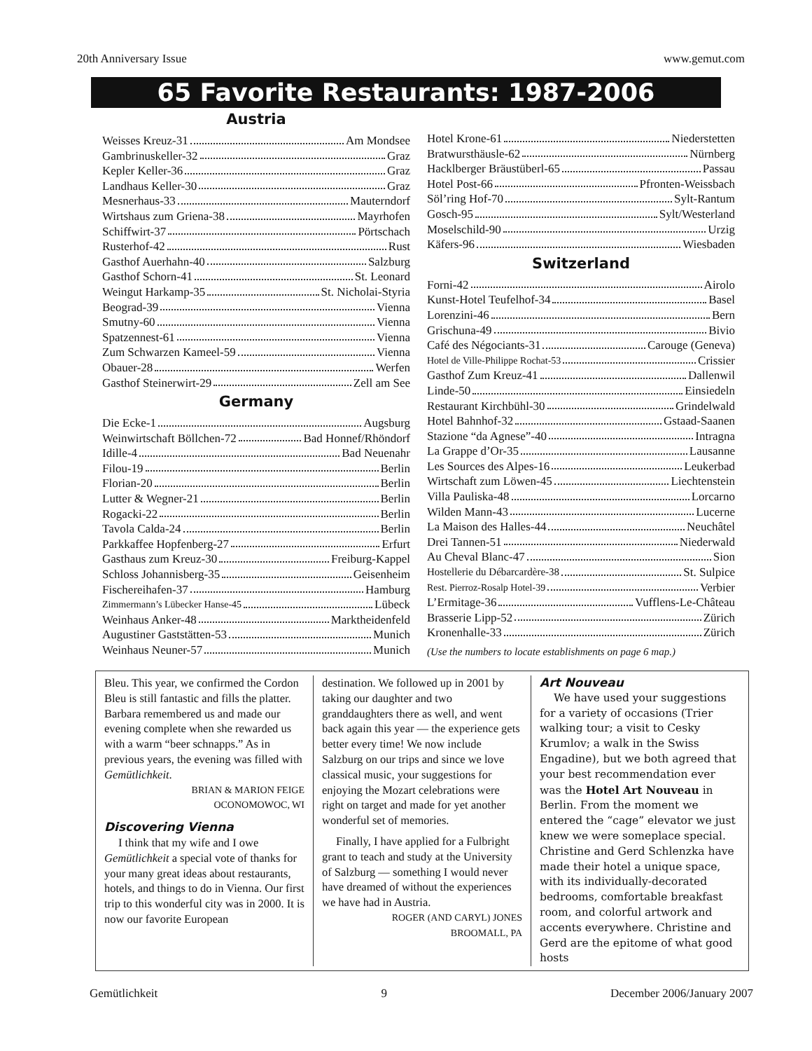20th Anniversary Issue www.gemut.com
65 Favorite Restaurants: 1987-2006
Austria
Weisses Kreuz-31 Am Mondsee
Gambrinuskeller-32 Graz
Kepler Keller-36 Graz
Landhaus Keller-30 Graz
Mesnerhaus-33 Mauterndorf
Wirtshaus zum Griena-38 Mayrhofen
Schiffwirt-37 Pörtschach
Rusterhof-42 Rust
Gasthof Auerhahn-40 Salzburg
Gasthof Schorn-41 St. Leonard
Weingut Harkamp-35 St. Nicholai-Styria
Beograd-39 Vienna
Smutny-60 Vienna
Spatzennest-61 Vienna
Zum Schwarzen Kameel-59 Vienna
Obauer-28 Werfen
Gasthof Steinerwirt-29 Zell am See
Germany
Die Ecke-1 Augsburg
Weinwirtschaft Böllchen-72 Bad Honnef/Rhöndorf
Idille-4 Bad Neuenahr
Filou-19 Berlin
Florian-20 Berlin
Lutter & Wegner-21 Berlin
Rogacki-22 Berlin
Tavola Calda-24 Berlin
Parkkaffee Hopfenberg-27 Erfurt
Gasthaus zum Kreuz-30 Freiburg-Kappel
Schloss Johannisberg-35 Geisenheim
Fischereihafen-37 Hamburg
Zimmermann’s Lübecker Hanse-45 Lübeck
Weinhaus Anker-48 Marktheidenfeld
Augustiner Gaststätten-53 Munich
Weinhaus Neuner-57 Munich
Hotel Krone-61 Niederstetten
Bratwursthäusle-62 Nürnberg
Hacklberger Bräustüberl-65 Passau
Hotel Post-66 Pfronten-Weissbach
Söl’ring Hof-70 Sylt-Rantum
Gosch-95 Sylt/Westerland
Moselschild-90 Urzig
Käfers-96 Wiesbaden
Switzerland
Forni-42 Airolo
Kunst-Hotel Teufelhof-34 Basel
Lorenzini-46 Bern
Grischuna-49 Bivio
Café des Négociants-31 Carouge (Geneva)
Hotel de Ville-Philippe Rochat-53 Crissier
Gasthof Zum Kreuz-41 Dallenwil
Linde-50 Einsiedeln
Restaurant Kirchbühl-30 Grindelwald
Hotel Bahnhof-32 Gstaad-Saanen
Stazione “da Agnese”-40 Intragna
La Grappe d’Or-35 Lausanne
Les Sources des Alpes-16 Leukerbad
Wirtschaft zum Löwen-45 Liechtenstein
Villa Pauliska-48 Lorcarno
Wilden Mann-43 Lucerne
La Maison des Halles-44 Neuchâtel
Drei Tannen-51 Niederwald
Au Cheval Blanc-47 Sion
Hostellerie du Débarcardère-38 St. Sulpice
Rest. Pierroz-Rosalp Hotel-39 Verbier
L’Ermitage-36 Vufflens-Le-Château
Brasserie Lipp-52 Zürich
Kronenhalle-33 Zürich
(Use the numbers to locate establishments on page 6 map.)
Bleu. This year, we confirmed the Cordon Bleu is still fantastic and fills the platter. Barbara remembered us and made our evening complete when she rewarded us with a warm “beer schnapps.” As in previous years, the evening was filled with Gemütlichkeit.
BRIAN & MARION FEIGE
OCONOMOWOC, WI
Discovering Vienna
I think that my wife and I owe Gemütlichkeit a special vote of thanks for your many great ideas about restaurants, hotels, and things to do in Vienna. Our first trip to this wonderful city was in 2000. It is now our favorite European
destination. We followed up in 2001 by taking our daughter and two granddaughters there as well, and went back again this year — the experience gets better every time! We now include Salzburg on our trips and since we love classical music, your suggestions for enjoying the Mozart celebrations were right on target and made for yet another wonderful set of memories.
Finally, I have applied for a Fulbright grant to teach and study at the University of Salzburg — something I would never have dreamed of without the experiences we have had in Austria.
ROGER (AND CARYL) JONES
BROOMALL, PA
Art Nouveau
We have used your suggestions for a variety of occasions (Trier walking tour; a visit to Cesky Krumlov; a walk in the Swiss Engadine), but we both agreed that your best recommendation ever was the Hotel Art Nouveau in Berlin. From the moment we entered the “cage” elevator we just knew we were someplace special. Christine and Gerd Schlenzka have made their hotel a unique space, with its individually-decorated bedrooms, comfortable breakfast room, and colorful artwork and accents everywhere. Christine and Gerd are the epitome of what good hosts
Gemütlichkeit 9 December 2006/January 2007